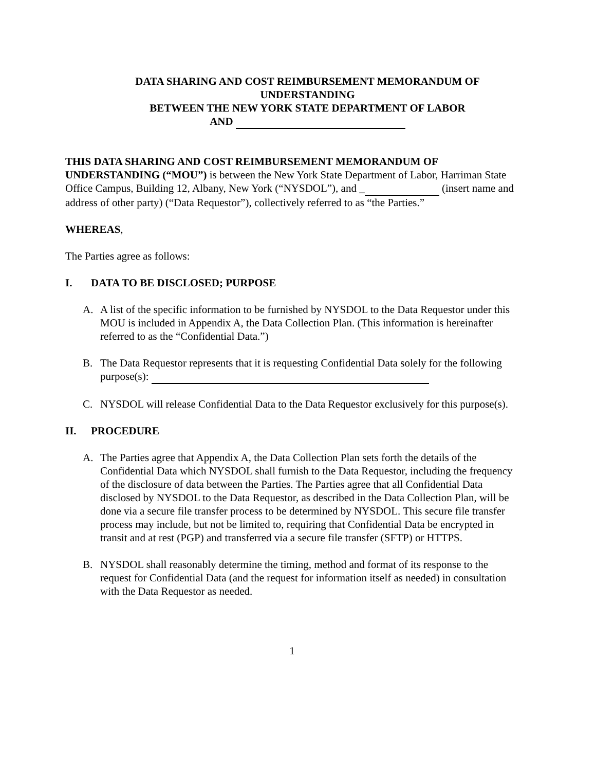DATA SHARING AND COST REIMBURSEMENT MEMORANDUM OF
UNDERSTANDING
BETWEEN THE NEW YORK STATE DEPARTMENT OF LABOR
AND
THIS DATA SHARING AND COST REIMBURSEMENT MEMORANDUM OF UNDERSTANDING (“MOU”) is between the New York State Department of Labor, Harriman State Office Campus, Building 12, Albany, New York (“NYSDOL”), and _ (insert name and address of other party) (“Data Requestor”), collectively referred to as “the Parties.”
WHEREAS,
The Parties agree as follows:
I. DATA TO BE DISCLOSED; PURPOSE
A. A list of the specific information to be furnished by NYSDOL to the Data Requestor under this MOU is included in Appendix A, the Data Collection Plan. (This information is hereinafter referred to as the “Confidential Data.”)
B. The Data Requestor represents that it is requesting Confidential Data solely for the following purpose(s):
C. NYSDOL will release Confidential Data to the Data Requestor exclusively for this purpose(s).
II. PROCEDURE
A. The Parties agree that Appendix A, the Data Collection Plan sets forth the details of the Confidential Data which NYSDOL shall furnish to the Data Requestor, including the frequency of the disclosure of data between the Parties. The Parties agree that all Confidential Data disclosed by NYSDOL to the Data Requestor, as described in the Data Collection Plan, will be done via a secure file transfer process to be determined by NYSDOL. This secure file transfer process may include, but not be limited to, requiring that Confidential Data be encrypted in transit and at rest (PGP) and transferred via a secure file transfer (SFTP) or HTTPS.
B. NYSDOL shall reasonably determine the timing, method and format of its response to the request for Confidential Data (and the request for information itself as needed) in consultation with the Data Requestor as needed.
1